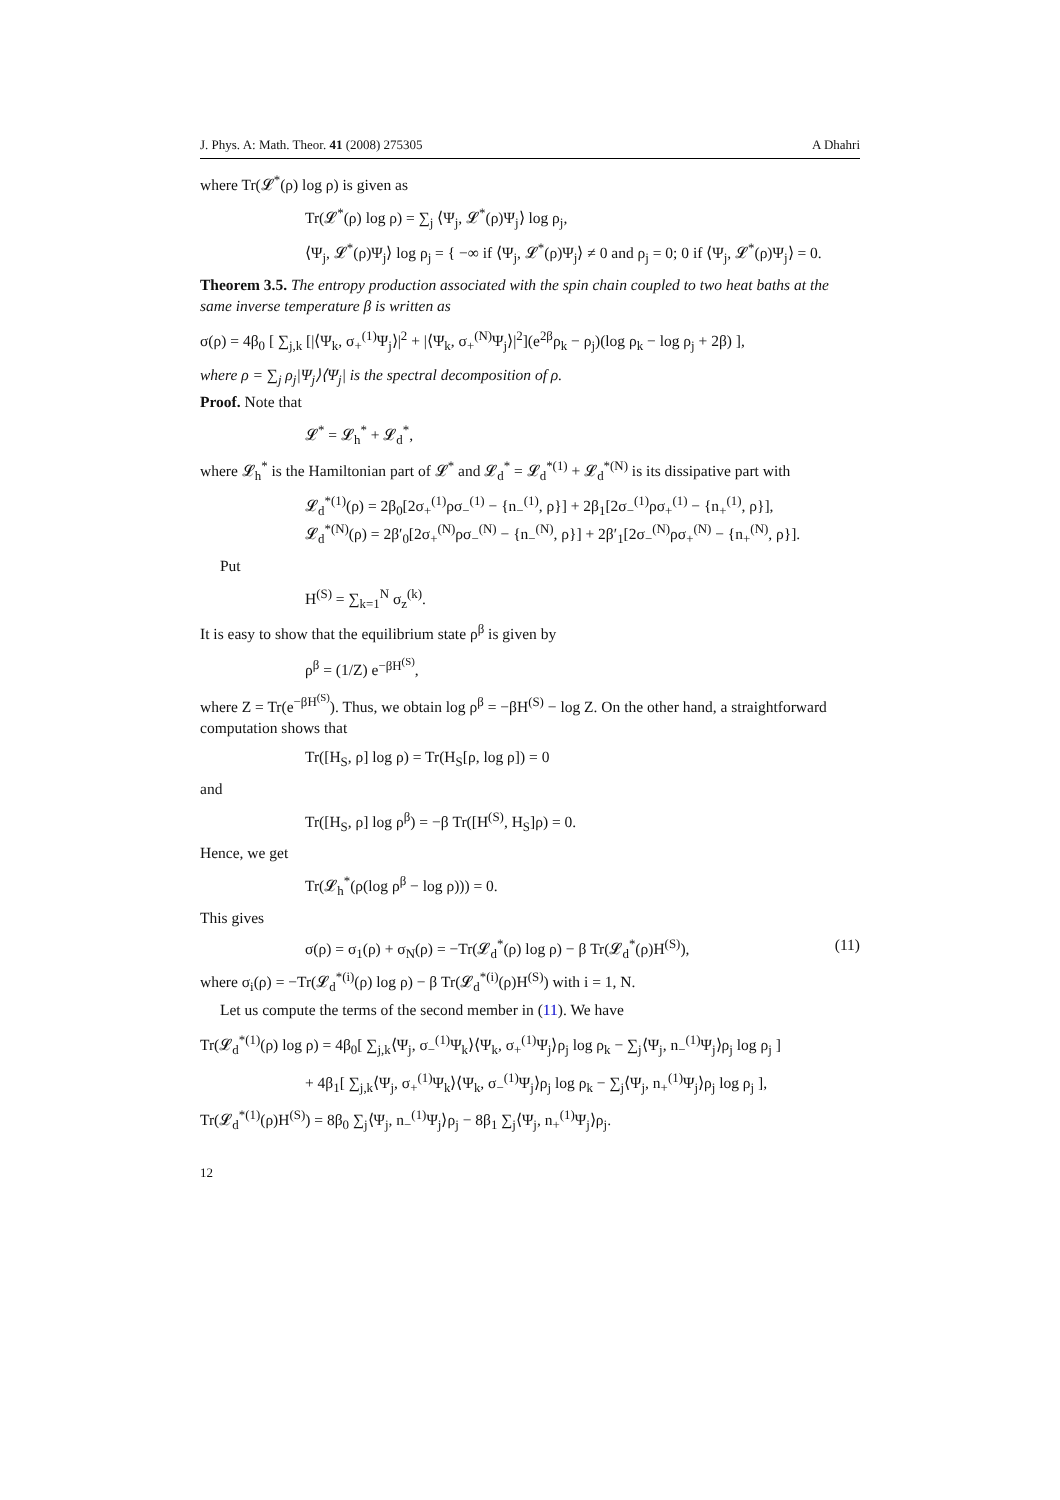J. Phys. A: Math. Theor. 41 (2008) 275305 A Dhahri
where Tr(𝓛<sup>*</sup>(ρ) log ρ) is given as
Tr(𝓛<sup>*</sup>(ρ) log ρ) = ∑<sub>j</sub> ⟨Ψ<sub>j</sub>, 𝓛<sup>*</sup>(ρ)Ψ<sub>j</sub>⟩ log ρ<sub>j</sub>,
⟨Ψ<sub>j</sub>, 𝓛<sup>*</sup>(ρ)Ψ<sub>j</sub>⟩ log ρ<sub>j</sub> = { −∞ if ⟨Ψ<sub>j</sub>, 𝓛<sup>*</sup>(ρ)Ψ<sub>j</sub>⟩ ≠ 0 and ρ<sub>j</sub> = 0; 0 if ⟨Ψ<sub>j</sub>, 𝓛<sup>*</sup>(ρ)Ψ<sub>j</sub>⟩ = 0.
Theorem 3.5. The entropy production associated with the spin chain coupled to two heat baths at the same inverse temperature β is written as
σ(ρ) = 4β<sub>0</sub> [ ∑<sub>j,k</sub> [|⟨Ψ<sub>k</sub>, σ<sub>+</sub><sup>(1)</sup>Ψ<sub>j</sub>⟩|<sup>2</sup> + |⟨Ψ<sub>k</sub>, σ<sub>+</sub><sup>(N)</sup>Ψ<sub>j</sub>⟩|<sup>2</sup>](e<sup>2β</sup>ρ<sub>k</sub> − ρ<sub>j</sub>)(log ρ<sub>k</sub> − log ρ<sub>j</sub> + 2β) ],
where ρ = ∑<sub>j</sub> ρ<sub>j</sub>|Ψ<sub>j</sub>⟩⟨Ψ<sub>j</sub>| is the spectral decomposition of ρ.
Proof. Note that
𝓛<sup>*</sup> = 𝓛<sub>h</sub><sup>*</sup> + 𝓛<sub>d</sub><sup>*</sup>,
where 𝓛<sub>h</sub><sup>*</sup> is the Hamiltonian part of 𝓛<sup>*</sup> and 𝓛<sub>d</sub><sup>*</sup> = 𝓛<sub>d</sub><sup>*(1)</sup> + 𝓛<sub>d</sub><sup>*(N)</sup> is its dissipative part with
𝓛<sub>d</sub><sup>*(1)</sup>(ρ) = 2β<sub>0</sub>[2σ<sub>+</sub><sup>(1)</sup>ρσ<sub>−</sub><sup>(1)</sup> − {n<sub>−</sub><sup>(1)</sup>, ρ}] + 2β<sub>1</sub>[2σ<sub>−</sub><sup>(1)</sup>ρσ<sub>+</sub><sup>(1)</sup> − {n<sub>+</sub><sup>(1)</sup>, ρ}],
𝓛<sub>d</sub><sup>*(N)</sup>(ρ) = 2β′<sub>0</sub>[2σ<sub>+</sub><sup>(N)</sup>ρσ<sub>−</sub><sup>(N)</sup> − {n<sub>−</sub><sup>(N)</sup>, ρ}] + 2β′<sub>1</sub>[2σ<sub>−</sub><sup>(N)</sup>ρσ<sub>+</sub><sup>(N)</sup> − {n<sub>+</sub><sup>(N)</sup>, ρ}].
Put
H<sup>(S)</sup> = ∑<sub>k=1</sub><sup>N</sup> σ<sub>z</sub><sup>(k)</sup>.
It is easy to show that the equilibrium state ρ<sup>β</sup> is given by
ρ<sup>β</sup> = (1/Z) e<sup>−βH<sup>(S)</sup></sup>,
where Z = Tr(e<sup>−βH<sup>(S)</sup></sup>). Thus, we obtain log ρ<sup>β</sup> = −βH<sup>(S)</sup> − log Z. On the other hand, a straightforward computation shows that
Tr([H<sub>S</sub>, ρ] log ρ) = Tr(H<sub>S</sub>[ρ, log ρ]) = 0
and
Tr([H<sub>S</sub>, ρ] log ρ<sup>β</sup>) = −β Tr([H<sup>(S)</sup>, H<sub>S</sub>]ρ) = 0.
Hence, we get
Tr(𝓛<sub>h</sub><sup>*</sup>(ρ(log ρ<sup>β</sup> − log ρ))) = 0.
This gives
σ(ρ) = σ<sub>1</sub>(ρ) + σ<sub>N</sub>(ρ) = −Tr(𝓛<sub>d</sub><sup>*</sup>(ρ) log ρ) − β Tr(𝓛<sub>d</sub><sup>*</sup>(ρ)H<sup>(S)</sup>), (11)
where σ<sub>i</sub>(ρ) = −Tr(𝓛<sub>d</sub><sup>*(i)</sup>(ρ) log ρ) − β Tr(𝓛<sub>d</sub><sup>*(i)</sup>(ρ)H<sup>(S)</sup>) with i = 1, N.
Let us compute the terms of the second member in (11). We have
Tr(𝓛<sub>d</sub><sup>*(1)</sup>(ρ) log ρ) = 4β<sub>0</sub>[ ∑<sub>j,k</sub>⟨Ψ<sub>j</sub>, σ<sub>−</sub><sup>(1)</sup>Ψ<sub>k</sub>⟩⟨Ψ<sub>k</sub>, σ<sub>+</sub><sup>(1)</sup>Ψ<sub>j</sub>⟩ρ<sub>j</sub> log ρ<sub>k</sub> − ∑<sub>j</sub>⟨Ψ<sub>j</sub>, n<sub>−</sub><sup>(1)</sup>Ψ<sub>j</sub>⟩ρ<sub>j</sub> log ρ<sub>j</sub> ]
+ 4β<sub>1</sub>[ ∑<sub>j,k</sub>⟨Ψ<sub>j</sub>, σ<sub>+</sub><sup>(1)</sup>Ψ<sub>k</sub>⟩⟨Ψ<sub>k</sub>, σ<sub>−</sub><sup>(1)</sup>Ψ<sub>j</sub>⟩ρ<sub>j</sub> log ρ<sub>k</sub> − ∑<sub>j</sub>⟨Ψ<sub>j</sub>, n<sub>+</sub><sup>(1)</sup>Ψ<sub>j</sub>⟩ρ<sub>j</sub> log ρ<sub>j</sub> ],
Tr(𝓛<sub>d</sub><sup>*(1)</sup>(ρ)H<sup>(S)</sup>) = 8β<sub>0</sub> ∑<sub>j</sub>⟨Ψ<sub>j</sub>, n<sub>−</sub><sup>(1)</sup>Ψ<sub>j</sub>⟩ρ<sub>j</sub> − 8β<sub>1</sub> ∑<sub>j</sub>⟨Ψ<sub>j</sub>, n<sub>+</sub><sup>(1)</sup>Ψ<sub>j</sub>⟩ρ<sub>j</sub>.
12